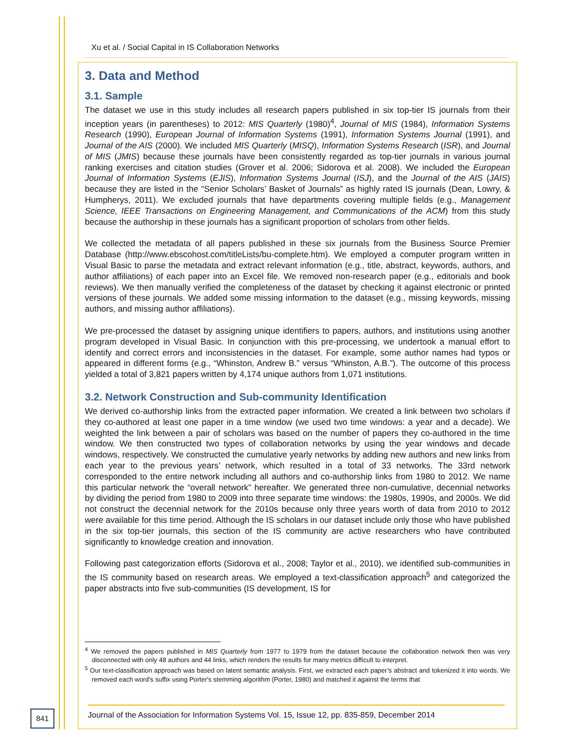Xu et al. / Social Capital in IS Collaboration Networks
3. Data and Method
3.1. Sample
The dataset we use in this study includes all research papers published in six top-tier IS journals from their inception years (in parentheses) to 2012: MIS Quarterly (1980)<sup>4</sup>, Journal of MIS (1984), Information Systems Research (1990), European Journal of Information Systems (1991), Information Systems Journal (1991), and Journal of the AIS (2000). We included MIS Quarterly (MISQ), Information Systems Research (ISR), and Journal of MIS (JMIS) because these journals have been consistently regarded as top-tier journals in various journal ranking exercises and citation studies (Grover et al. 2006; Sidorova et al. 2008). We included the European Journal of Information Systems (EJIS), Information Systems Journal (ISJ), and the Journal of the AIS (JAIS) because they are listed in the “Senior Scholars’ Basket of Journals” as highly rated IS journals (Dean, Lowry, & Humpherys, 2011). We excluded journals that have departments covering multiple fields (e.g., Management Science, IEEE Transactions on Engineering Management, and Communications of the ACM) from this study because the authorship in these journals has a significant proportion of scholars from other fields.
We collected the metadata of all papers published in these six journals from the Business Source Premier Database (http://www.ebscohost.com/titleLists/bu-complete.htm). We employed a computer program written in Visual Basic to parse the metadata and extract relevant information (e.g., title, abstract, keywords, authors, and author affiliations) of each paper into an Excel file. We removed non-research paper (e.g., editorials and book reviews). We then manually verified the completeness of the dataset by checking it against electronic or printed versions of these journals. We added some missing information to the dataset (e.g., missing keywords, missing authors, and missing author affiliations).
We pre-processed the dataset by assigning unique identifiers to papers, authors, and institutions using another program developed in Visual Basic. In conjunction with this pre-processing, we undertook a manual effort to identify and correct errors and inconsistencies in the dataset. For example, some author names had typos or appeared in different forms (e.g., “Whinston, Andrew B.” versus “Whinston, A.B.”). The outcome of this process yielded a total of 3,821 papers written by 4,174 unique authors from 1,071 institutions.
3.2. Network Construction and Sub-community Identification
We derived co-authorship links from the extracted paper information. We created a link between two scholars if they co-authored at least one paper in a time window (we used two time windows: a year and a decade). We weighted the link between a pair of scholars was based on the number of papers they co-authored in the time window. We then constructed two types of collaboration networks by using the year windows and decade windows, respectively. We constructed the cumulative yearly networks by adding new authors and new links from each year to the previous years’ network, which resulted in a total of 33 networks. The 33rd network corresponded to the entire network including all authors and co-authorship links from 1980 to 2012. We name this particular network the “overall network” hereafter. We generated three non-cumulative, decennial networks by dividing the period from 1980 to 2009 into three separate time windows: the 1980s, 1990s, and 2000s. We did not construct the decennial network for the 2010s because only three years worth of data from 2010 to 2012 were available for this time period. Although the IS scholars in our dataset include only those who have published in the six top-tier journals, this section of the IS community are active researchers who have contributed significantly to knowledge creation and innovation.
Following past categorization efforts (Sidorova et al., 2008; Taylor et al., 2010), we identified sub-communities in the IS community based on research areas. We employed a text-classification approach<sup>5</sup> and categorized the paper abstracts into five sub-communities (IS development, IS for
<sup>4</sup> We removed the papers published in MIS Quarterly from 1977 to 1979 from the dataset because the collaboration network then was very disconnected with only 48 authors and 44 links, which renders the results for many metrics difficult to interpret.
<sup>5</sup> Our text-classification approach was based on latent semantic analysis. First, we extracted each paper’s abstract and tokenized it into words. We removed each word’s suffix using Porter's stemming algorithm (Porter, 1980) and matched it against the terms that
841
Journal of the Association for Information Systems Vol. 15, Issue 12, pp. 835-859, December 2014